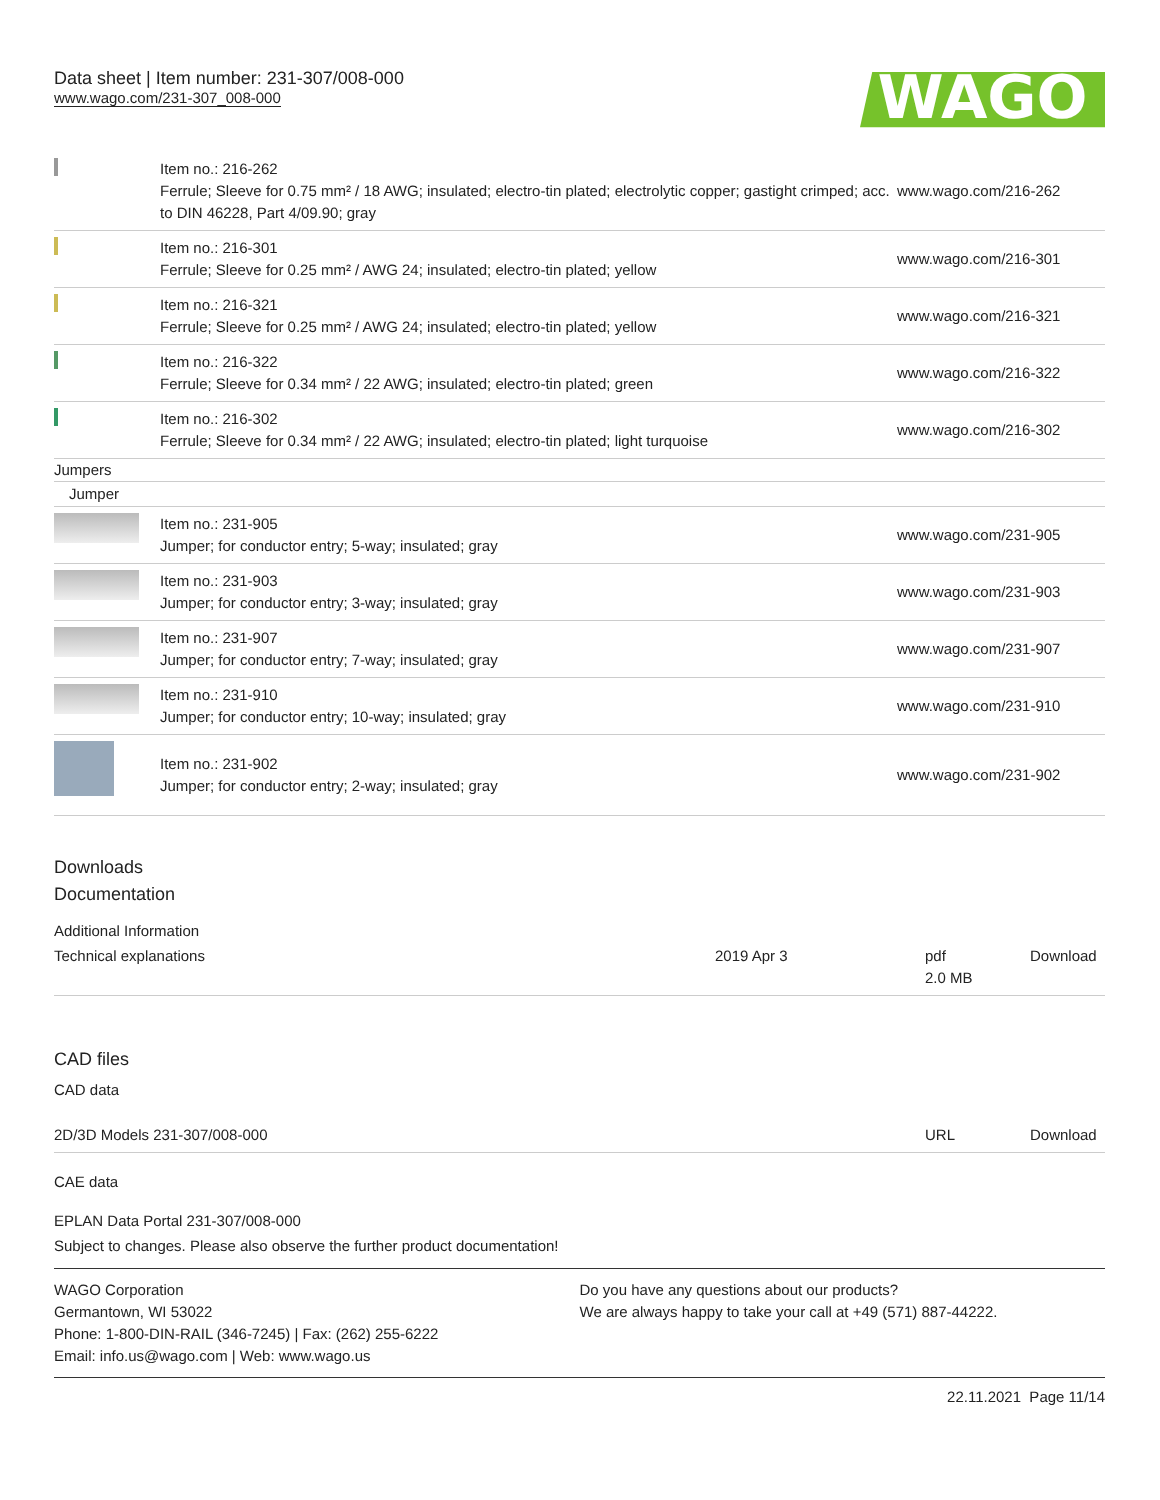Data sheet | Item number: 231-307/008-000
www.wago.com/231-307_008-000
WAGO
| | Item no.: 216-262 Ferrule; Sleeve for 0.75 mm² / 18 AWG; insulated; electro-tin plated; electrolytic copper; gastight crimped; acc. to DIN 46228, Part 4/09.90; gray | www.wago.com/216-262 |
| | Item no.: 216-301 Ferrule; Sleeve for 0.25 mm² / AWG 24; insulated; electro-tin plated; yellow | www.wago.com/216-301 |
| | Item no.: 216-321 Ferrule; Sleeve for 0.25 mm² / AWG 24; insulated; electro-tin plated; yellow | www.wago.com/216-321 |
| | Item no.: 216-322 Ferrule; Sleeve for 0.34 mm² / 22 AWG; insulated; electro-tin plated; green | www.wago.com/216-322 |
| | Item no.: 216-302 Ferrule; Sleeve for 0.34 mm² / 22 AWG; insulated; electro-tin plated; light turquoise | www.wago.com/216-302 |
| Jumpers | | |
| Jumper | | |
| | Item no.: 231-905 Jumper; for conductor entry; 5-way; insulated; gray | www.wago.com/231-905 |
| | Item no.: 231-903 Jumper; for conductor entry; 3-way; insulated; gray | www.wago.com/231-903 |
| | Item no.: 231-907 Jumper; for conductor entry; 7-way; insulated; gray | www.wago.com/231-907 |
| | Item no.: 231-910 Jumper; for conductor entry; 10-way; insulated; gray | www.wago.com/231-910 |
| | Item no.: 231-902 Jumper; for conductor entry; 2-way; insulated; gray | www.wago.com/231-902 |
Downloads
Documentation
Additional Information
| Technical explanations | 2019 Apr 3 | pdf 2.0 MB | Download |
CAD files
CAD data
| 2D/3D Models 231-307/008-000 | URL | Download |
CAE data
EPLAN Data Portal 231-307/008-000
Subject to changes. Please also observe the further product documentation!
WAGO Corporation
Germantown, WI 53022
Phone: 1-800-DIN-RAIL (346-7245) | Fax: (262) 255-6222
Email: info.us@wago.com | Web: www.wago.us
Do you have any questions about our products?
We are always happy to take your call at +49 (571) 887-44222.
22.11.2021 Page 11/14